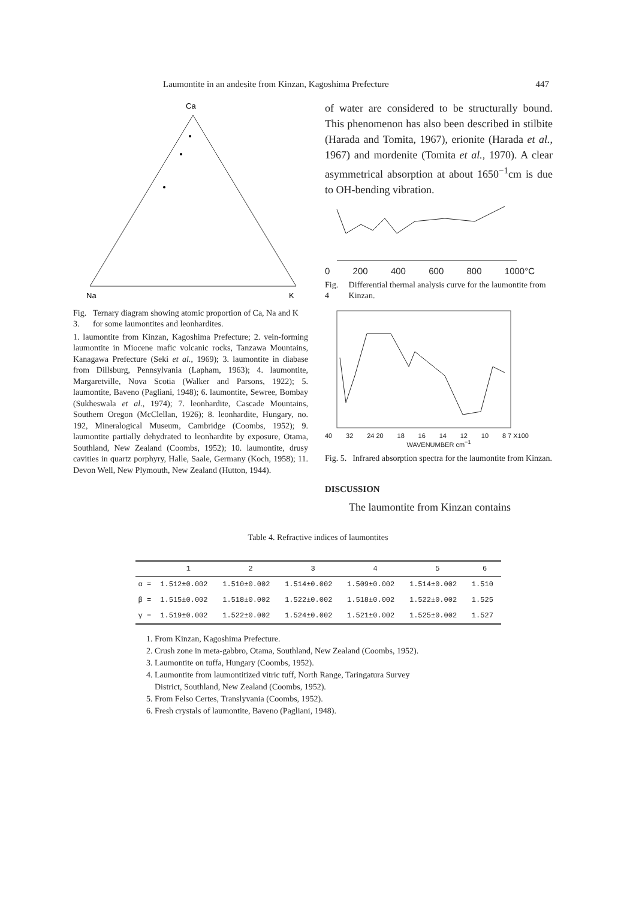Laumontite in an andesite from Kinzan, Kagoshima Prefecture 447
Ca
Na
K
Fig. 3. Ternary diagram showing atomic proportion of Ca, Na and K for some laumontites and leonhardites.
1. laumontite from Kinzan, Kagoshima Prefecture; 2. vein-forming laumontite in Miocene mafic volcanic rocks, Tanzawa Mountains, Kanagawa Prefecture (Seki et al., 1969); 3. laumontite in diabase from Dillsburg, Pennsylvania (Lapham, 1963); 4. laumontite, Margaretville, Nova Scotia (Walker and Parsons, 1922); 5. laumontite, Baveno (Pagliani, 1948); 6. laumontite, Sewree, Bombay (Sukheswala et al., 1974); 7. leonhardite, Cascade Mountains, Southern Oregon (McClellan, 1926); 8. leonhardite, Hungary, no. 192, Mineralogical Museum, Cambridge (Coombs, 1952); 9. laumontite partially dehydrated to leonhardite by exposure, Otama, Southland, New Zealand (Coombs, 1952); 10. laumontite, drusy cavities in quartz porphyry, Halle, Saale, Germany (Koch, 1958); 11. Devon Well, New Plymouth, New Zealand (Hutton, 1944).
of water are considered to be structurally bound. This phenomenon has also been described in stilbite (Harada and Tomita, 1967), erionite (Harada et al., 1967) and mordenite (Tomita et al., 1970). A clear asymmetrical absorption at about 1650<sup>−1</sup>cm is due to OH-bending vibration.
0 200 400 600 800 1000°C
Fig. 4 Differential thermal analysis curve for the laumontite from Kinzan.
40 32 24 20 18 16 14 12 10 8 7 X100
WAVENUMBER cm<sup>−1</sup>
Fig. 5. Infrared absorption spectra for the laumontite from Kinzan.
DISCUSSION
The laumontite from Kinzan contains
Table 4. Refractive indices of laumontites
| | 1 | 2 | 3 | 4 | 5 | 6 |
| --- | --- | --- | --- | --- | --- | --- |
| α = | 1.512±0.002 | 1.510±0.002 | 1.514±0.002 | 1.509±0.002 | 1.514±0.002 | 1.510 |
| β = | 1.515±0.002 | 1.518±0.002 | 1.522±0.002 | 1.518±0.002 | 1.522±0.002 | 1.525 |
| γ = | 1.519±0.002 | 1.522±0.002 | 1.524±0.002 | 1.521±0.002 | 1.525±0.002 | 1.527 |
1. From Kinzan, Kagoshima Prefecture.
2. Crush zone in meta-gabbro, Otama, Southland, New Zealand (Coombs, 1952).
3. Laumontite on tuffa, Hungary (Coombs, 1952).
4. Laumontite from laumontitized vitric tuff, North Range, Taringatura Survey
District, Southland, New Zealand (Coombs, 1952).
5. From Felso Certes, Translyvania (Coombs, 1952).
6. Fresh crystals of laumontite, Baveno (Pagliani, 1948).